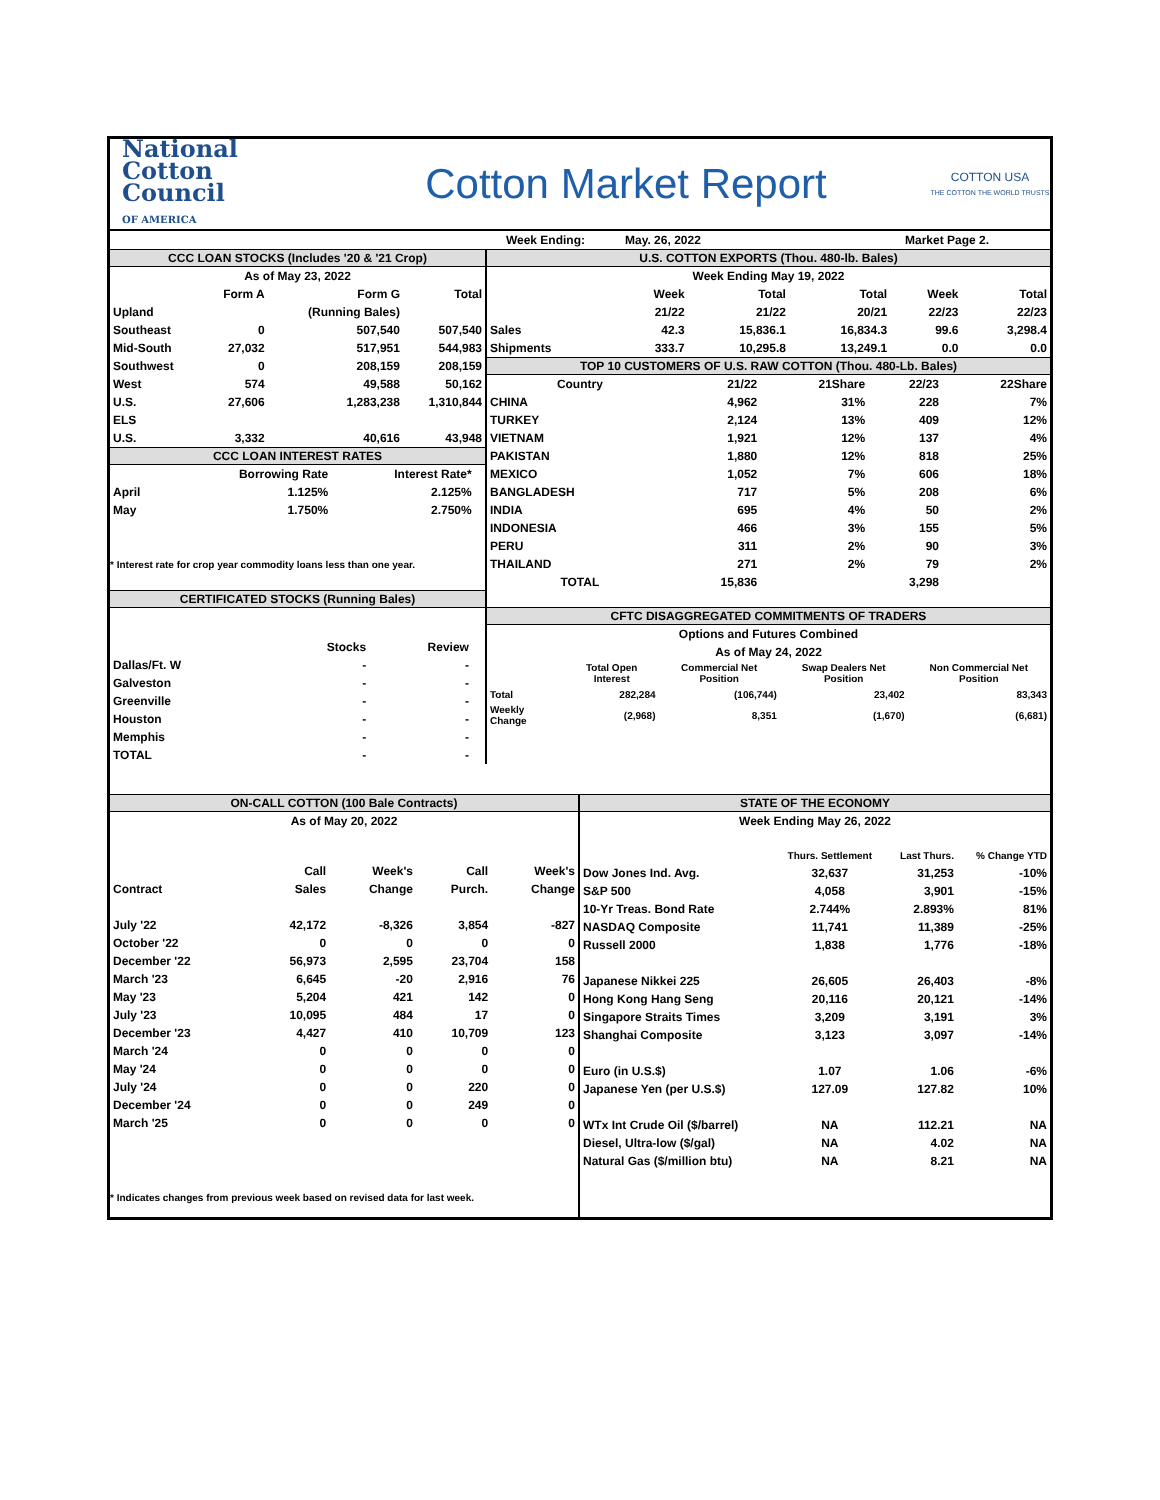National
Cotton
Council
OF AMERICA
Cotton Market Report
COTTON USA
THE COTTON THE WORLD TRUSTS
Week Ending: May. 26, 2022 Market Page 2.
CCC LOAN STOCKS (Includes '20 & '21 Crop)
| As of May 23, 2022 | | | |
| | Form A | Form G | Total |
| Upland | | (Running Bales) | |
| Southeast | 0 | 507,540 | 507,540 |
| Mid-South | 27,032 | 517,951 | 544,983 |
| Southwest | 0 | 208,159 | 208,159 |
| West | 574 | 49,588 | 50,162 |
| U.S. | 27,606 | 1,283,238 | 1,310,844 |
| ELS | | | |
| U.S. | 3,332 | 40,616 | 43,948 |
CCC LOAN INTEREST RATES
| | Borrowing Rate | Interest Rate* | |
| --- | --- | --- | --- |
| April | 1.125% | 2.125% | |
| May | 1.750% | 2.750% | |
* Interest rate for crop year commodity loans less than one year.
CERTIFICATED STOCKS (Running Bales)
| | Stocks | Review | |
| --- | --- | --- | --- |
| Dallas/Ft. W | - | - | |
| Galveston | - | - | |
| Greenville | - | - | |
| Houston | - | - | |
| Memphis | - | - | |
| TOTAL | - | - | |
U.S. COTTON EXPORTS (Thou. 480-lb. Bales)
| Week Ending May 19, 2022 | | | | | |
| | Week | Total | Total | Week | Total |
| | 21/22 | 21/22 | 20/21 | 22/23 | 22/23 |
| Sales | 42.3 | 15,836.1 | 16,834.3 | 99.6 | 3,298.4 |
| Shipments | 333.7 | 10,295.8 | 13,249.1 | 0.0 | 0.0 |
TOP 10 CUSTOMERS OF U.S. RAW COTTON (Thou. 480-Lb. Bales)
| Country | 21/22 | 21Share | 22/23 | 22Share |
| --- | --- | --- | --- | --- |
| CHINA | 4,962 | 31% | 228 | 7% |
| TURKEY | 2,124 | 13% | 409 | 12% |
| VIETNAM | 1,921 | 12% | 137 | 4% |
| PAKISTAN | 1,880 | 12% | 818 | 25% |
| MEXICO | 1,052 | 7% | 606 | 18% |
| BANGLADESH | 717 | 5% | 208 | 6% |
| INDIA | 695 | 4% | 50 | 2% |
| INDONESIA | 466 | 3% | 155 | 5% |
| PERU | 311 | 2% | 90 | 3% |
| THAILAND | 271 | 2% | 79 | 2% |
| TOTAL | 15,836 | | 3,298 | |
CFTC DISAGGREGATED COMMITMENTS OF TRADERS
| Options and Futures Combined | | | | |
| As of May 24, 2022 | | | | |
| | Total Open Interest | Commercial Net Position | Swap Dealers Net Position | Non Commercial Net Position |
| Total | 282,284 | (106,744) | 23,402 | 83,343 |
| Weekly Change | (2,968) | 8,351 | (1,670) | (6,681) |
ON-CALL COTTON (100 Bale Contracts)
| As of May 20, 2022 | | | | |
| | Call | Week's | Call | Week's |
| Contract | Sales | Change | Purch. | Change |
| July '22 | 42,172 | -8,326 | 3,854 | -827 |
| October '22 | 0 | 0 | 0 | 0 |
| December '22 | 56,973 | 2,595 | 23,704 | 158 |
| March '23 | 6,645 | -20 | 2,916 | 76 |
| May '23 | 5,204 | 421 | 142 | 0 |
| July '23 | 10,095 | 484 | 17 | 0 |
| December '23 | 4,427 | 410 | 10,709 | 123 |
| March '24 | 0 | 0 | 0 | 0 |
| May '24 | 0 | 0 | 0 | 0 |
| July '24 | 0 | 0 | 220 | 0 |
| December '24 | 0 | 0 | 249 | 0 |
| March '25 | 0 | 0 | 0 | 0 |
* Indicates changes from previous week based on revised data for last week.
STATE OF THE ECONOMY
| Week Ending May 26, 2022 | | | |
| | Thurs. Settlement | Last Thurs. | % Change YTD |
| Dow Jones Ind. Avg. | 32,637 | 31,253 | -10% |
| S&P 500 | 4,058 | 3,901 | -15% |
| 10-Yr Treas. Bond Rate | 2.744% | 2.893% | 81% |
| NASDAQ Composite | 11,741 | 11,389 | -25% |
| Russell 2000 | 1,838 | 1,776 | -18% |
| Japanese Nikkei 225 | 26,605 | 26,403 | -8% |
| Hong Kong Hang Seng | 20,116 | 20,121 | -14% |
| Singapore Straits Times | 3,209 | 3,191 | 3% |
| Shanghai Composite | 3,123 | 3,097 | -14% |
| Euro (in U.S.$) | 1.07 | 1.06 | -6% |
| Japanese Yen (per U.S.$) | 127.09 | 127.82 | 10% |
| WTx Int Crude Oil ($/barrel) | NA | 112.21 | NA |
| Diesel, Ultra-low ($/gal) | NA | 4.02 | NA |
| Natural Gas ($/million btu) | NA | 8.21 | NA |